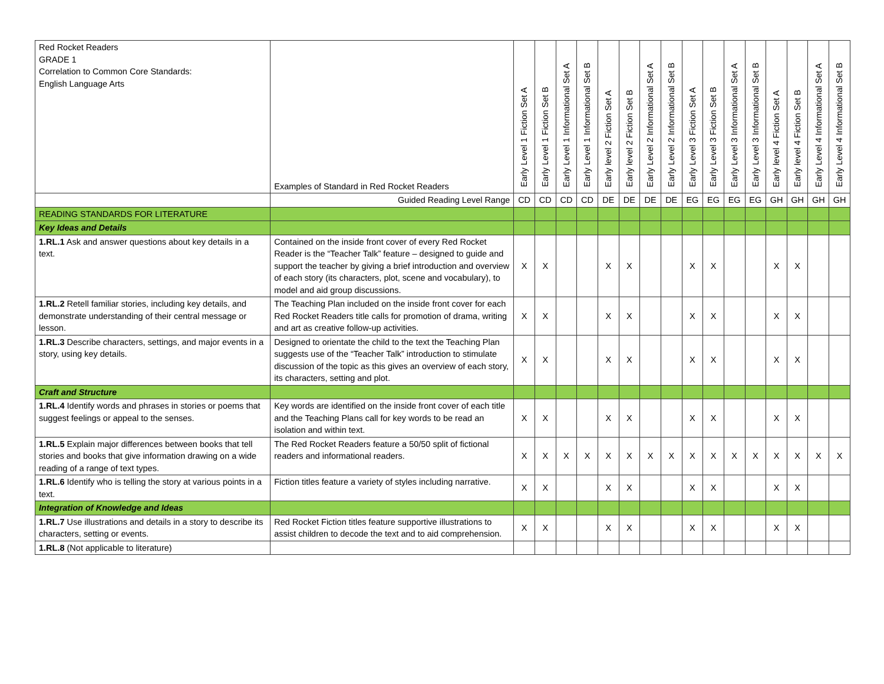| Red Rocket Readers GRADE 1 Correlation to Common Core Standards: English Language Arts | Examples of Standard in Red Rocket Readers | Early Level 1 Fiction Set A | Early Level 1 Fiction Set B | Early Level 1 Informational Set A | Early Level 1 Informational Set B | Early level 2 Fiction Set A | Early level 2 Fiction Set B | Early Level 2 Informational Set A | Early Level 2 Informational Set B | Early Level 3 Fiction Set A | Early Level 3 Fiction Set B | Early Level 3 Informational Set A | Early Level 3 Informational Set B | Early level 4 Fiction Set A | Early level 4 Fiction Set B | Early Level 4 Informational Set A | Early Level 4 Informational Set B |
| --- | --- | --- | --- | --- | --- | --- | --- | --- | --- | --- | --- | --- | --- | --- | --- | --- | --- |
| | Guided Reading Level Range | CD | CD | CD | CD | DE | DE | DE | DE | EG | EG | EG | EG | GH | GH | GH | GH |
| READING STANDARDS FOR LITERATURE | | | | | | | | | | | | | | | | | |
| Key Ideas and Details | | | | | | | | | | | | | | | | | |
| 1.RL.1 Ask and answer questions about key details in a text. | Contained on the inside front cover of every Red Rocket Reader is the “Teacher Talk” feature – designed to guide and support the teacher by giving a brief introduction and overview of each story (its characters, plot, scene and vocabulary), to model and aid group discussions. | X | X | | | X | X | | | X | X | | | X | X | | |
| 1.RL.2 Retell familiar stories, including key details, and demonstrate understanding of their central message or lesson. | The Teaching Plan included on the inside front cover for each Red Rocket Readers title calls for promotion of drama, writing and art as creative follow-up activities. | X | X | | | X | X | | | X | X | | | X | X | | |
| 1.RL.3 Describe characters, settings, and major events in a story, using key details. | Designed to orientate the child to the text the Teaching Plan suggests use of the “Teacher Talk” introduction to stimulate discussion of the topic as this gives an overview of each story, its characters, setting and plot. | X | X | | | X | X | | | X | X | | | X | X | | |
| Craft and Structure | | | | | | | | | | | | | | | | | |
| 1.RL.4 Identify words and phrases in stories or poems that suggest feelings or appeal to the senses. | Key words are identified on the inside front cover of each title and the Teaching Plans call for key words to be read an isolation and within text. | X | X | | | X | X | | | X | X | | | X | X | | |
| 1.RL.5 Explain major differences between books that tell stories and books that give information drawing on a wide reading of a range of text types. | The Red Rocket Readers feature a 50/50 split of fictional readers and informational readers. | X | X | X | X | X | X | X | X | X | X | X | X | X | X | X | X |
| 1.RL.6 Identify who is telling the story at various points in a text. | Fiction titles feature a variety of styles including narrative. | X | X | | | X | X | | | X | X | | | X | X | | |
| Integration of Knowledge and Ideas | | | | | | | | | | | | | | | | | |
| 1.RL.7 Use illustrations and details in a story to describe its characters, setting or events. | Red Rocket Fiction titles feature supportive illustrations to assist children to decode the text and to aid comprehension. | X | X | | | X | X | | | X | X | | | X | X | | |
| 1.RL.8 (Not applicable to literature) | | | | | | | | | | | | | | | | | |